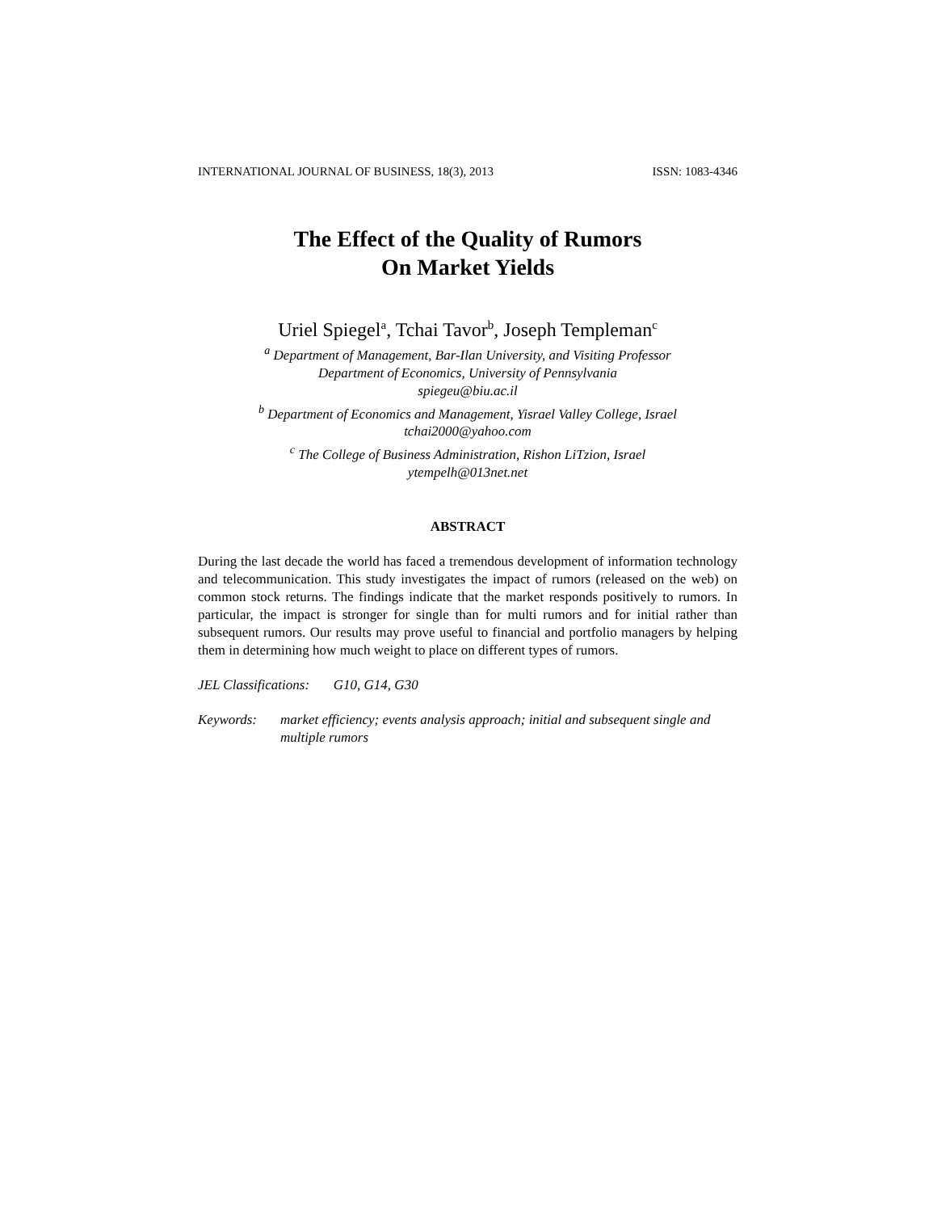INTERNATIONAL JOURNAL OF BUSINESS, 18(3), 2013 ISSN: 1083-4346
The Effect of the Quality of Rumors
On Market Yields
Uriel Spiegel<sup>a</sup>, Tchai Tavor<sup>b</sup>, Joseph Templeman<sup>c</sup>
<sup>a</sup> Department of Management, Bar-Ilan University, and Visiting Professor
Department of Economics, University of Pennsylvania
spiegeu@biu.ac.il
<sup>b</sup> Department of Economics and Management, Yisrael Valley College, Israel
tchai2000@yahoo.com
<sup>c</sup> The College of Business Administration, Rishon LiTzion, Israel
ytempelh@013net.net
ABSTRACT
During the last decade the world has faced a tremendous development of information technology and telecommunication. This study investigates the impact of rumors (released on the web) on common stock returns. The findings indicate that the market responds positively to rumors. In particular, the impact is stronger for single than for multi rumors and for initial rather than subsequent rumors. Our results may prove useful to financial and portfolio managers by helping them in determining how much weight to place on different types of rumors.
JEL Classifications: G10, G14, G30
Keywords: market efficiency; events analysis approach; initial and subsequent single and multiple rumors